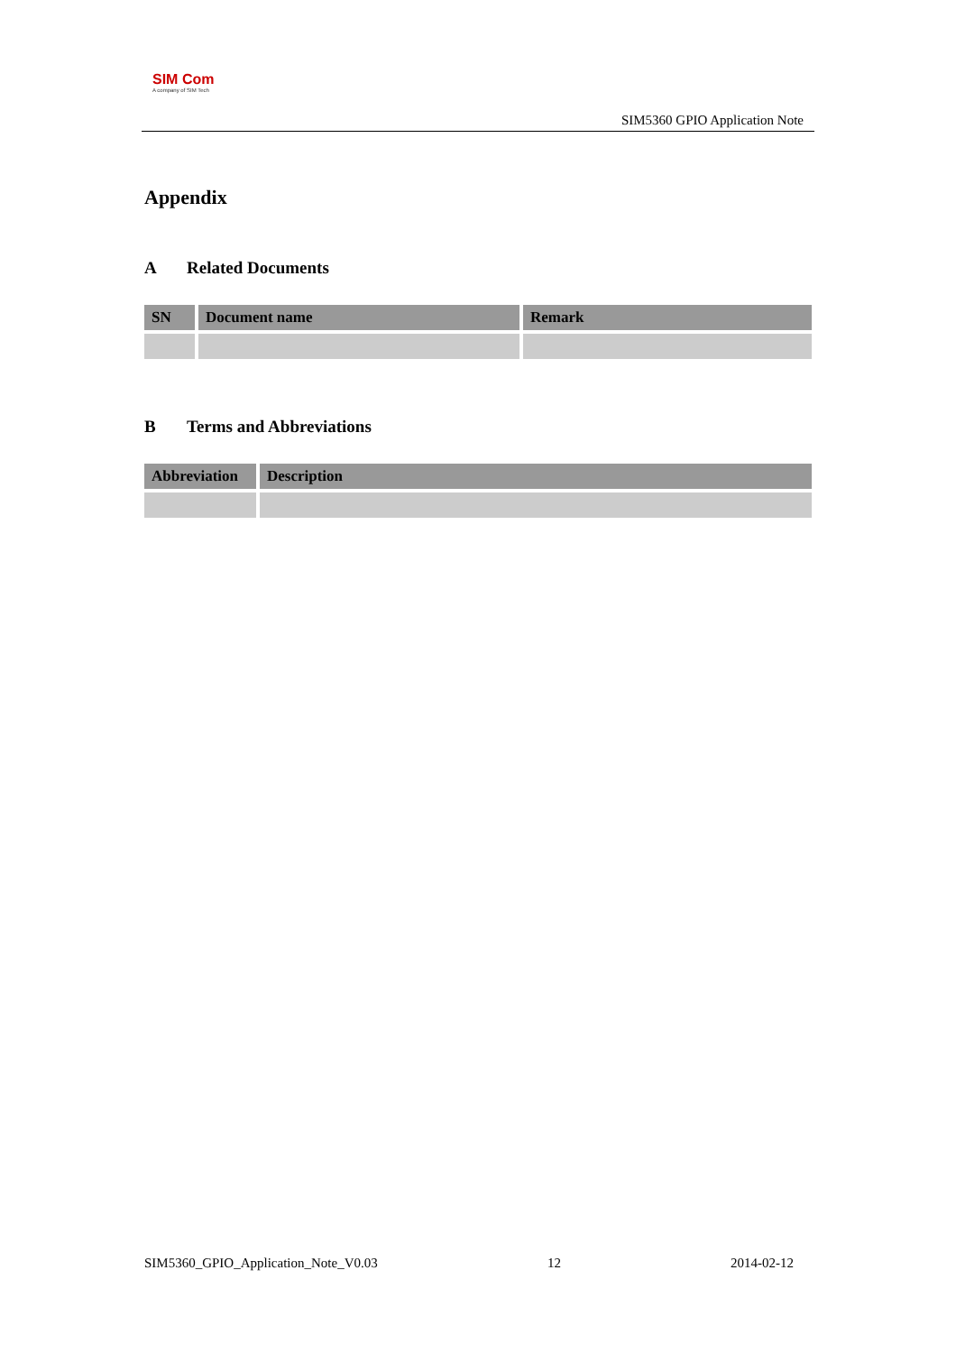SIM Com
A company of SIM Tech
SIM5360 GPIO Application Note
Appendix
A Related Documents
| SN | Document name | Remark |
| --- | --- | --- |
B Terms and Abbreviations
| Abbreviation | Description |
| --- | --- |
SIM5360_GPIO_Application_Note_V0.03 12 2014-02-12